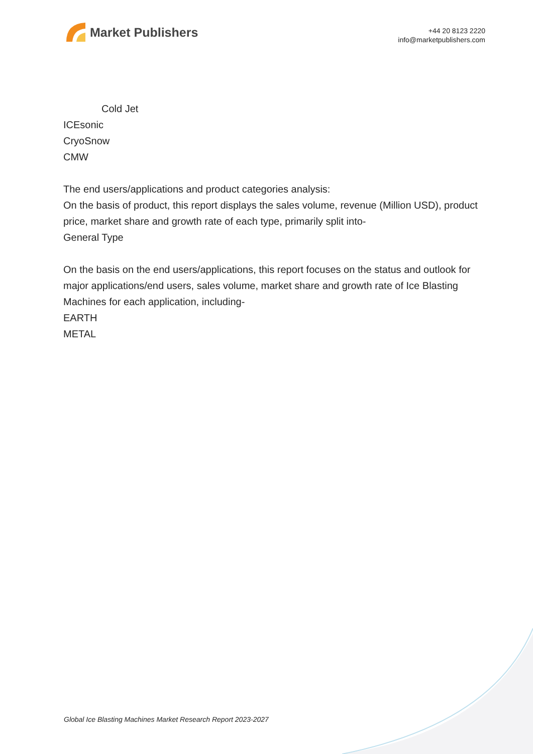Market Publishers
+44 20 8123 2220
info@marketpublishers.com
Cold Jet
ICEsonic
CryoSnow
CMW
The end users/applications and product categories analysis:
On the basis of product, this report displays the sales volume, revenue (Million USD), product price, market share and growth rate of each type, primarily split into-
General Type
On the basis on the end users/applications, this report focuses on the status and outlook for major applications/end users, sales volume, market share and growth rate of Ice Blasting Machines for each application, including-
EARTH
METAL
Global Ice Blasting Machines Market Research Report 2023-2027